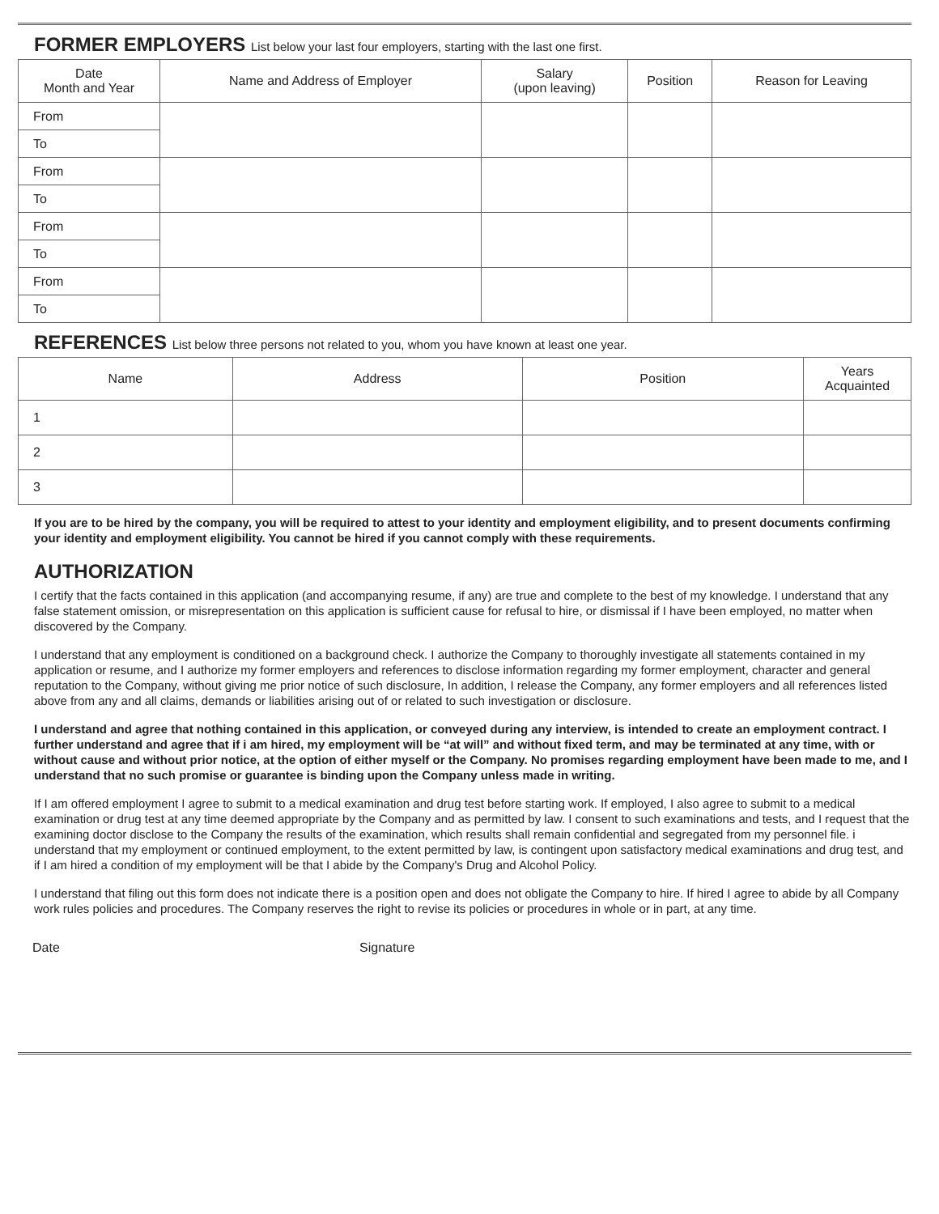FORMER EMPLOYERS List below your last four employers, starting with the last one first.
| Date Month and Year | Name and Address of Employer | Salary (upon leaving) | Position | Reason for Leaving |
| --- | --- | --- | --- | --- |
| From | | | | |
| To | | | | |
| From | | | | |
| To | | | | |
| From | | | | |
| To | | | | |
| From | | | | |
| To | | | | |
REFERENCES List below three persons not related to you, whom you have known at least one year.
| Name | Address | Position | Years Acquainted |
| --- | --- | --- | --- |
| 1 | | | |
| 2 | | | |
| 3 | | | |
If you are to be hired by the company, you will be required to attest to your identity and employment eligibility, and to present documents confirming your identity and employment eligibility. You cannot be hired if you cannot comply with these requirements.
AUTHORIZATION
I certify that the facts contained in this application (and accompanying resume, if any) are true and complete to the best of my knowledge. I understand that any false statement omission, or misrepresentation on this application is sufficient cause for refusal to hire, or dismissal if I have been employed, no matter when discovered by the Company.
I understand that any employment is conditioned on a background check. I authorize the Company to thoroughly investigate all statements contained in my application or resume, and I authorize my former employers and references to disclose information regarding my former employment, character and general reputation to the Company, without giving me prior notice of such disclosure, In addition, I release the Company, any former employers and all references listed above from any and all claims, demands or liabilities arising out of or related to such investigation or disclosure.
I understand and agree that nothing contained in this application, or conveyed during any interview, is intended to create an employment contract. I further understand and agree that if i am hired, my employment will be “at will” and without fixed term, and may be terminated at any time, with or without cause and without prior notice, at the option of either myself or the Company. No promises regarding employment have been made to me, and I understand that no such promise or guarantee is binding upon the Company unless made in writing.
If I am offered employment I agree to submit to a medical examination and drug test before starting work. If employed, I also agree to submit to a medical examination or drug test at any time deemed appropriate by the Company and as permitted by law. I consent to such examinations and tests, and I request that the examining doctor disclose to the Company the results of the examination, which results shall remain confidential and segregated from my personnel file. i understand that my employment or continued employment, to the extent permitted by law, is contingent upon satisfactory medical examinations and drug test, and if I am hired a condition of my employment will be that I abide by the Company's Drug and Alcohol Policy.
I understand that filing out this form does not indicate there is a position open and does not obligate the Company to hire. If hired I agree to abide by all Company work rules policies and procedures. The Company reserves the right to revise its policies or procedures in whole or in part, at any time.
Date Signature